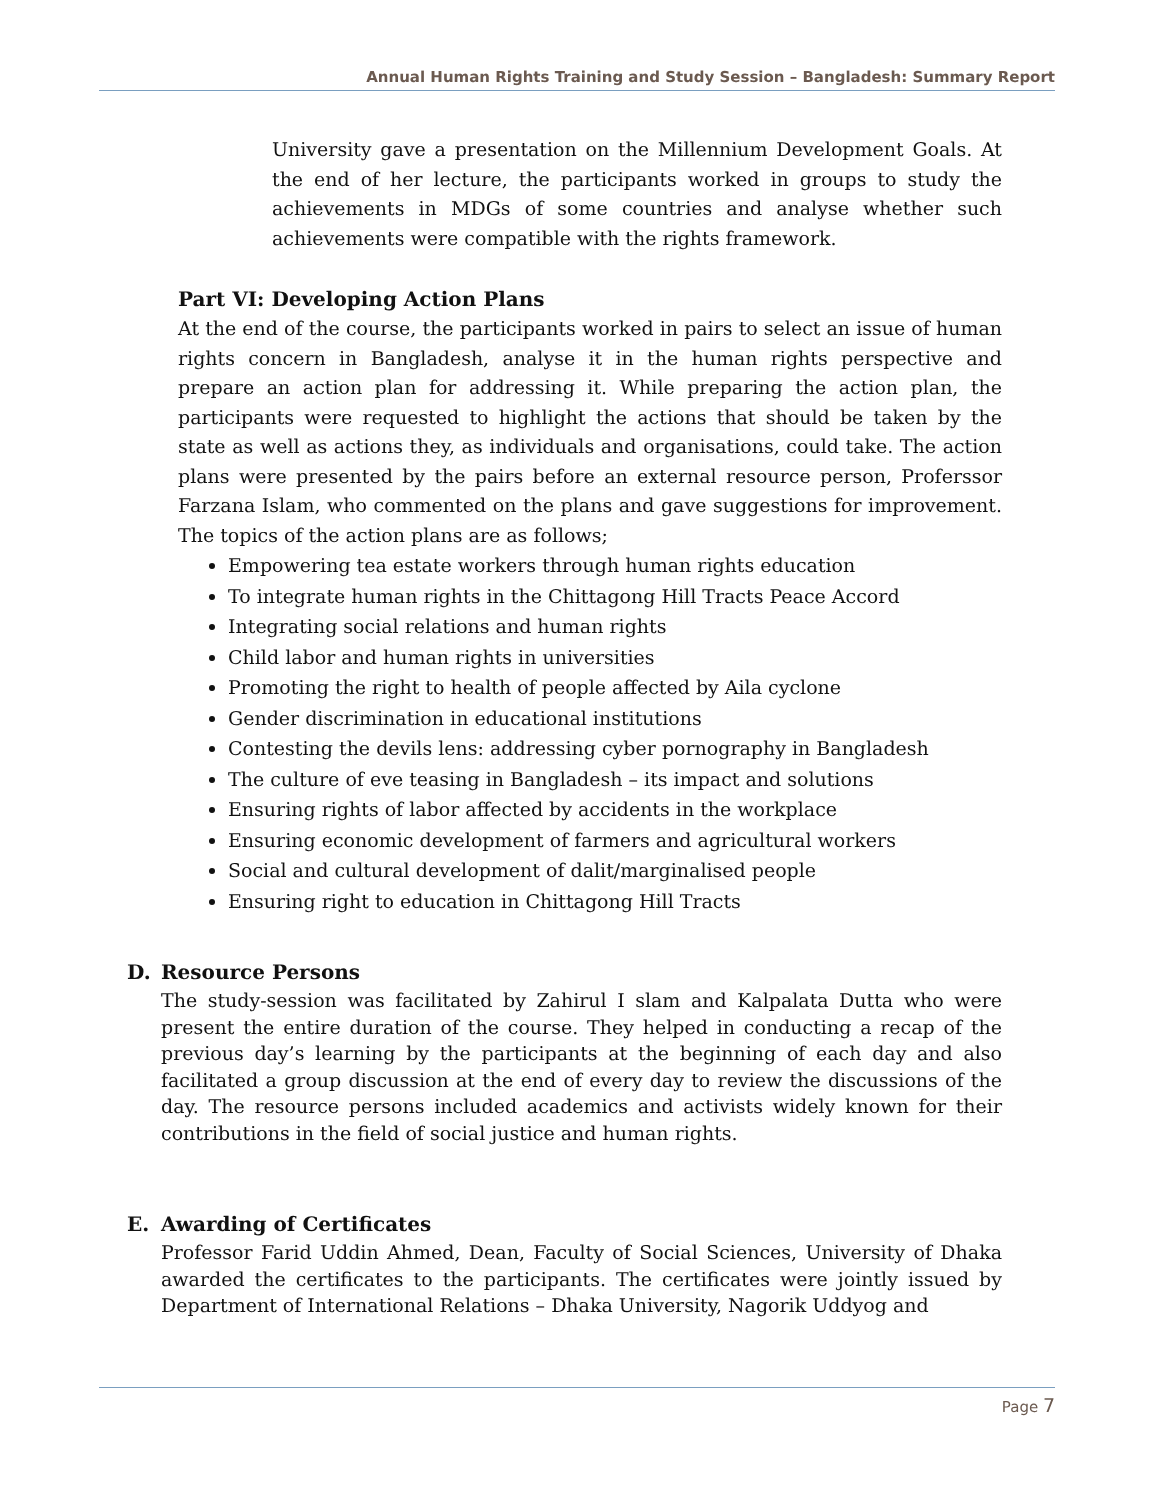Annual Human Rights Training and Study Session – Bangladesh: Summary Report
University gave a presentation on the Millennium Development Goals. At the end of her lecture, the participants worked in groups to study the achievements in MDGs of some countries and analyse whether such achievements were compatible with the rights framework.
Part VI: Developing Action Plans
At the end of the course, the participants worked in pairs to select an issue of human rights concern in Bangladesh, analyse it in the human rights perspective and prepare an action plan for addressing it. While preparing the action plan, the participants were requested to highlight the actions that should be taken by the state as well as actions they, as individuals and organisations, could take. The action plans were presented by the pairs before an external resource person, Proferssor Farzana Islam, who commented on the plans and gave suggestions for improvement. The topics of the action plans are as follows;
Empowering tea estate workers through human rights education
To integrate human rights in the Chittagong Hill Tracts Peace Accord
Integrating social relations and human rights
Child labor and human rights in universities
Promoting the right to health of people affected by Aila cyclone
Gender discrimination in educational institutions
Contesting the devils lens: addressing cyber pornography in Bangladesh
The culture of eve teasing in Bangladesh – its impact and solutions
Ensuring rights of labor affected by accidents in the workplace
Ensuring economic development of farmers and agricultural workers
Social and cultural development of dalit/marginalised people
Ensuring right to education in Chittagong Hill Tracts
D. Resource Persons
The study-session was facilitated by Zahirul I slam and Kalpalata Dutta who were present the entire duration of the course. They helped in conducting a recap of the previous day’s learning by the participants at the beginning of each day and also facilitated a group discussion at the end of every day to review the discussions of the day. The resource persons included academics and activists widely known for their contributions in the field of social justice and human rights.
E. Awarding of Certificates
Professor Farid Uddin Ahmed, Dean, Faculty of Social Sciences, University of Dhaka awarded the certificates to the participants. The certificates were jointly issued by Department of International Relations – Dhaka University, Nagorik Uddyog and
Page 7